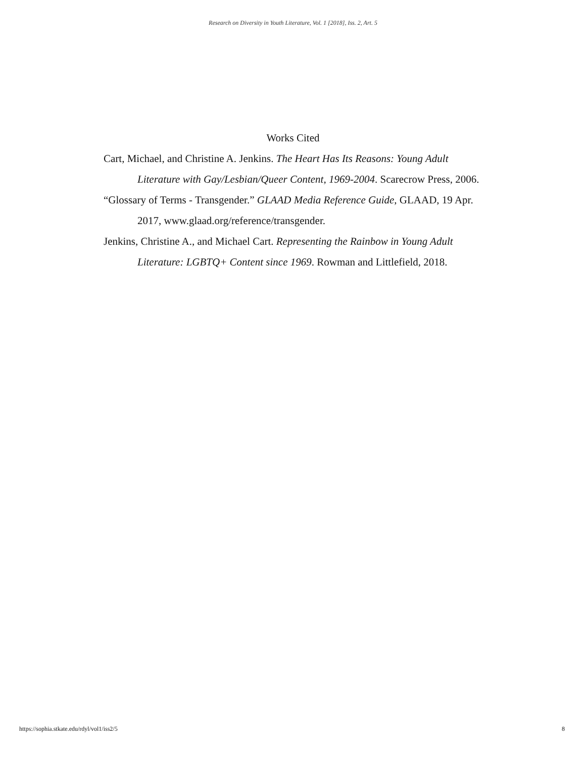Research on Diversity in Youth Literature, Vol. 1 [2018], Iss. 2, Art. 5
Works Cited
Cart, Michael, and Christine A. Jenkins. The Heart Has Its Reasons: Young Adult Literature with Gay/Lesbian/Queer Content, 1969-2004. Scarecrow Press, 2006.
“Glossary of Terms - Transgender.” GLAAD Media Reference Guide, GLAAD, 19 Apr. 2017, www.glaad.org/reference/transgender.
Jenkins, Christine A., and Michael Cart. Representing the Rainbow in Young Adult Literature: LGBTQ+ Content since 1969. Rowman and Littlefield, 2018.
https://sophia.stkate.edu/rdyl/vol1/iss2/5 8